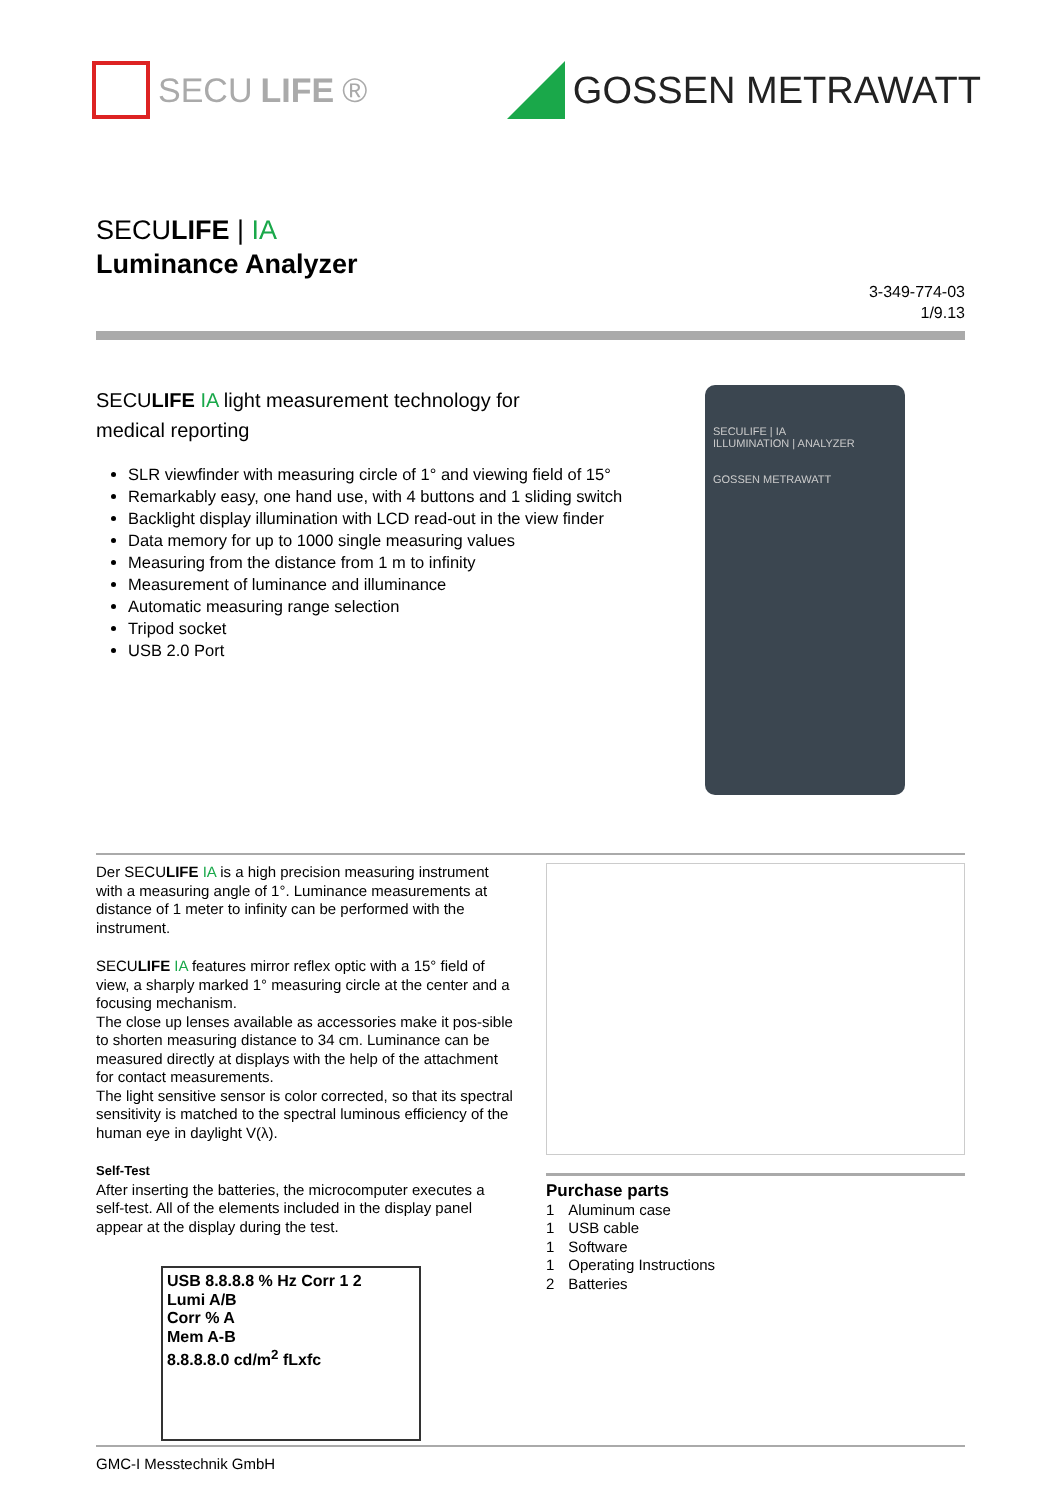SECU LIFE ® GOSSEN METRAWATT
SECULIFE | IA
Luminance Analyzer
3-349-774-03
1/9.13
SECULIFE IA light measurement technology for
medical reporting
SLR viewfinder with measuring circle of 1° and viewing field of 15°
Remarkably easy, one hand use, with 4 buttons and 1 sliding switch
Backlight display illumination with LCD read-out in the view finder
Data memory for up to 1000 single measuring values
Measuring from the distance from 1 m to infinity
Measurement of luminance and illuminance
Automatic measuring range selection
Tripod socket
USB 2.0 Port
SECULIFE | IA
ILLUMINATION | ANALYZER
GOSSEN METRAWATT
Der SECULIFE IA is a high precision measuring instrument with a measuring angle of 1°. Luminance measurements at distance of 1 meter to infinity can be performed with the instrument.
SECULIFE IA features mirror reflex optic with a 15° field of view, a sharply marked 1° measuring circle at the center and a focusing mechanism.
The close up lenses available as accessories make it pos-sible to shorten measuring distance to 34 cm. Luminance can be measured directly at displays with the help of the attachment for contact measurements.
The light sensitive sensor is color corrected, so that its spectral sensitivity is matched to the spectral luminous efficiency of the human eye in daylight V(λ).
Self-Test
After inserting the batteries, the microcomputer executes a self-test. All of the elements included in the display panel appear at the display during the test.
USB 8.8.8.8 % Hz Corr 1 2
Lumi A/B
Corr % A
Mem A-B
8.8.8.8.0 cd/m<sup>2</sup> fLxfc
Purchase parts
| 1 | Aluminum case |
| 1 | USB cable |
| 1 | Software |
| 1 | Operating Instructions |
| 2 | Batteries |
GMC-I Messtechnik GmbH